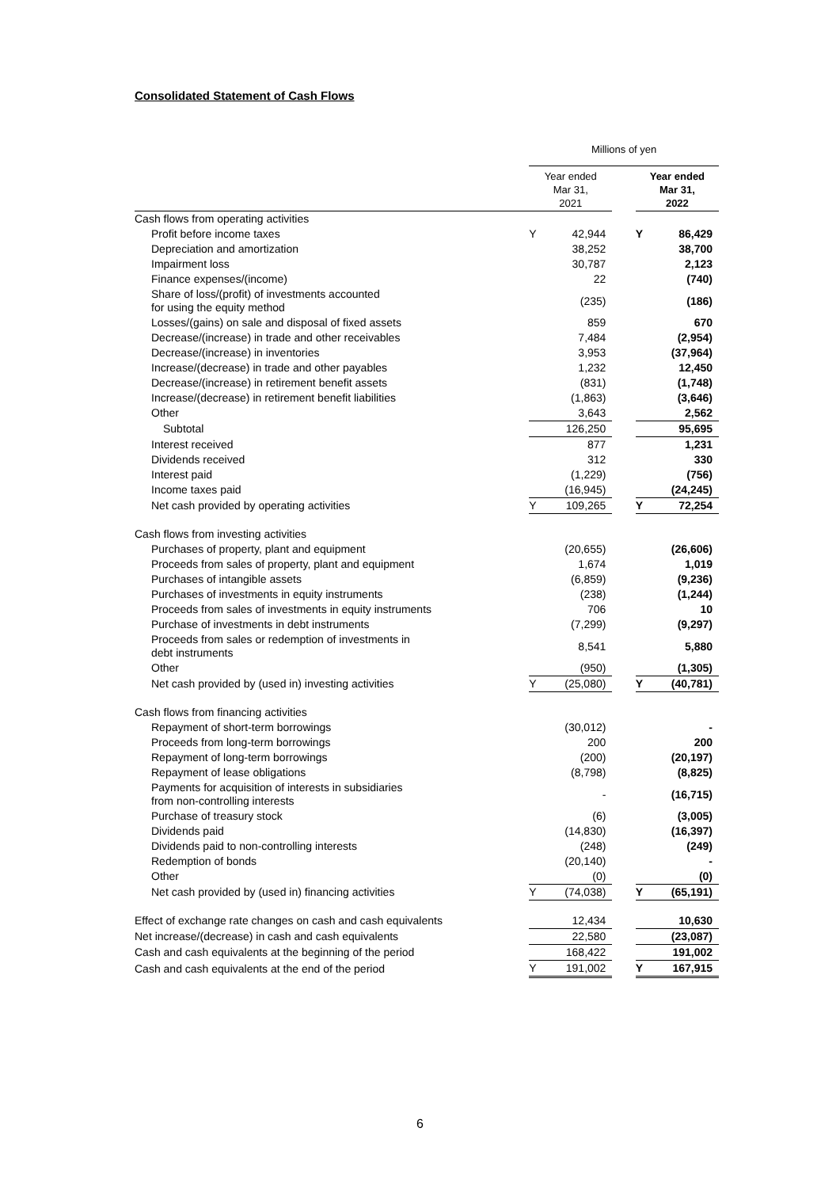Consolidated Statement of Cash Flows
| | Millions of yen | | | | |
| | Year ended Mar 31, 2021 | | | Year ended Mar 31, 2022 | |
| Cash flows from operating activities | | | | | |
| Profit before income taxes | Y | 42,944 | | Y | 86,429 |
| Depreciation and amortization | | 38,252 | | | 38,700 |
| Impairment loss | | 30,787 | | | 2,123 |
| Finance expenses/(income) | | 22 | | | (740) |
| Share of loss/(profit) of investments accounted for using the equity method | | (235) | | | (186) |
| Losses/(gains) on sale and disposal of fixed assets | | 859 | | | 670 |
| Decrease/(increase) in trade and other receivables | | 7,484 | | | (2,954) |
| Decrease/(increase) in inventories | | 3,953 | | | (37,964) |
| Increase/(decrease) in trade and other payables | | 1,232 | | | 12,450 |
| Decrease/(increase) in retirement benefit assets | | (831) | | | (1,748) |
| Increase/(decrease) in retirement benefit liabilities | | (1,863) | | | (3,646) |
| Other | | 3,643 | | | 2,562 |
| Subtotal | | 126,250 | | | 95,695 |
| Interest received | | 877 | | | 1,231 |
| Dividends received | | 312 | | | 330 |
| Interest paid | | (1,229) | | | (756) |
| Income taxes paid | | (16,945) | | | (24,245) |
| Net cash provided by operating activities | Y | 109,265 | | Y | 72,254 |
| Cash flows from investing activities | | | | | |
| Purchases of property, plant and equipment | | (20,655) | | | (26,606) |
| Proceeds from sales of property, plant and equipment | | 1,674 | | | 1,019 |
| Purchases of intangible assets | | (6,859) | | | (9,236) |
| Purchases of investments in equity instruments | | (238) | | | (1,244) |
| Proceeds from sales of investments in equity instruments | | 706 | | | 10 |
| Purchase of investments in debt instruments | | (7,299) | | | (9,297) |
| Proceeds from sales or redemption of investments in debt instruments | | 8,541 | | | 5,880 |
| Other | | (950) | | | (1,305) |
| Net cash provided by (used in) investing activities | Y | (25,080) | | Y | (40,781) |
| Cash flows from financing activities | | | | | |
| Repayment of short-term borrowings | | (30,012) | | | - |
| Proceeds from long-term borrowings | | 200 | | | 200 |
| Repayment of long-term borrowings | | (200) | | | (20,197) |
| Repayment of lease obligations | | (8,798) | | | (8,825) |
| Payments for acquisition of interests in subsidiaries from non-controlling interests | | - | | | (16,715) |
| Purchase of treasury stock | | (6) | | | (3,005) |
| Dividends paid | | (14,830) | | | (16,397) |
| Dividends paid to non-controlling interests | | (248) | | | (249) |
| Redemption of bonds | | (20,140) | | | - |
| Other | | (0) | | | (0) |
| Net cash provided by (used in) financing activities | Y | (74,038) | | Y | (65,191) |
| Effect of exchange rate changes on cash and cash equivalents | | 12,434 | | | 10,630 |
| Net increase/(decrease) in cash and cash equivalents | | 22,580 | | | (23,087) |
| Cash and cash equivalents at the beginning of the period | | 168,422 | | | 191,002 |
| Cash and cash equivalents at the end of the period | Y | 191,002 | | Y | 167,915 |
6